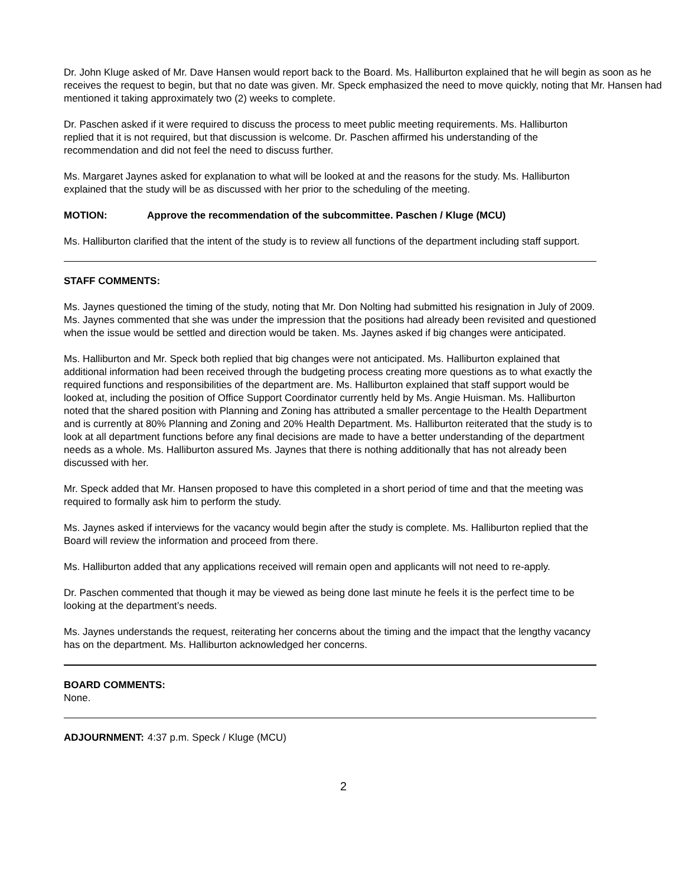Dr. John Kluge asked of Mr. Dave Hansen would report back to the Board. Ms. Halliburton explained that he will begin as soon as he receives the request to begin, but that no date was given. Mr. Speck emphasized the need to move quickly, noting that Mr. Hansen had mentioned it taking approximately two (2) weeks to complete.
Dr. Paschen asked if it were required to discuss the process to meet public meeting requirements. Ms. Halliburton replied that it is not required, but that discussion is welcome. Dr. Paschen affirmed his understanding of the recommendation and did not feel the need to discuss further.
Ms. Margaret Jaynes asked for explanation to what will be looked at and the reasons for the study. Ms. Halliburton explained that the study will be as discussed with her prior to the scheduling of the meeting.
MOTION: Approve the recommendation of the subcommittee. Paschen / Kluge (MCU)
Ms. Halliburton clarified that the intent of the study is to review all functions of the department including staff support.
STAFF COMMENTS:
Ms. Jaynes questioned the timing of the study, noting that Mr. Don Nolting had submitted his resignation in July of 2009. Ms. Jaynes commented that she was under the impression that the positions had already been revisited and questioned when the issue would be settled and direction would be taken. Ms. Jaynes asked if big changes were anticipated.
Ms. Halliburton and Mr. Speck both replied that big changes were not anticipated. Ms. Halliburton explained that additional information had been received through the budgeting process creating more questions as to what exactly the required functions and responsibilities of the department are. Ms. Halliburton explained that staff support would be looked at, including the position of Office Support Coordinator currently held by Ms. Angie Huisman. Ms. Halliburton noted that the shared position with Planning and Zoning has attributed a smaller percentage to the Health Department and is currently at 80% Planning and Zoning and 20% Health Department. Ms. Halliburton reiterated that the study is to look at all department functions before any final decisions are made to have a better understanding of the department needs as a whole. Ms. Halliburton assured Ms. Jaynes that there is nothing additionally that has not already been discussed with her.
Mr. Speck added that Mr. Hansen proposed to have this completed in a short period of time and that the meeting was required to formally ask him to perform the study.
Ms. Jaynes asked if interviews for the vacancy would begin after the study is complete. Ms. Halliburton replied that the Board will review the information and proceed from there.
Ms. Halliburton added that any applications received will remain open and applicants will not need to re-apply.
Dr. Paschen commented that though it may be viewed as being done last minute he feels it is the perfect time to be looking at the department’s needs.
Ms. Jaynes understands the request, reiterating her concerns about the timing and the impact that the lengthy vacancy has on the department. Ms. Halliburton acknowledged her concerns.
BOARD COMMENTS:
None.
ADJOURNMENT: 4:37 p.m. Speck / Kluge (MCU)
2